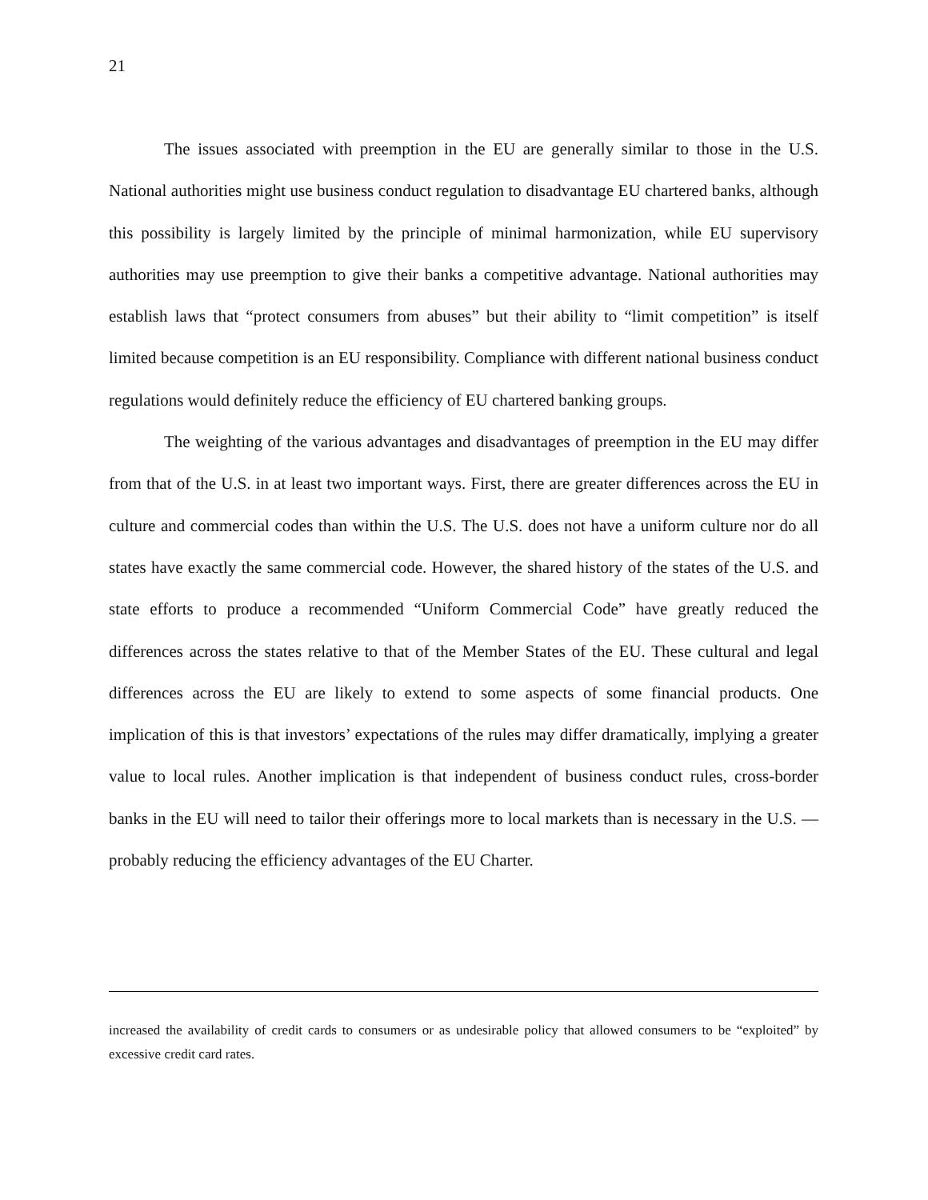21
The issues associated with preemption in the EU are generally similar to those in the U.S. National authorities might use business conduct regulation to disadvantage EU chartered banks, although this possibility is largely limited by the principle of minimal harmonization, while EU supervisory authorities may use preemption to give their banks a competitive advantage. National authorities may establish laws that “protect consumers from abuses” but their ability to “limit competition” is itself limited because competition is an EU responsibility. Compliance with different national business conduct regulations would definitely reduce the efficiency of EU chartered banking groups.
The weighting of the various advantages and disadvantages of preemption in the EU may differ from that of the U.S. in at least two important ways. First, there are greater differences across the EU in culture and commercial codes than within the U.S. The U.S. does not have a uniform culture nor do all states have exactly the same commercial code. However, the shared history of the states of the U.S. and state efforts to produce a recommended “Uniform Commercial Code” have greatly reduced the differences across the states relative to that of the Member States of the EU. These cultural and legal differences across the EU are likely to extend to some aspects of some financial products. One implication of this is that investors’ expectations of the rules may differ dramatically, implying a greater value to local rules. Another implication is that independent of business conduct rules, cross-border banks in the EU will need to tailor their offerings more to local markets than is necessary in the U.S. — probably reducing the efficiency advantages of the EU Charter.
increased the availability of credit cards to consumers or as undesirable policy that allowed consumers to be “exploited” by excessive credit card rates.